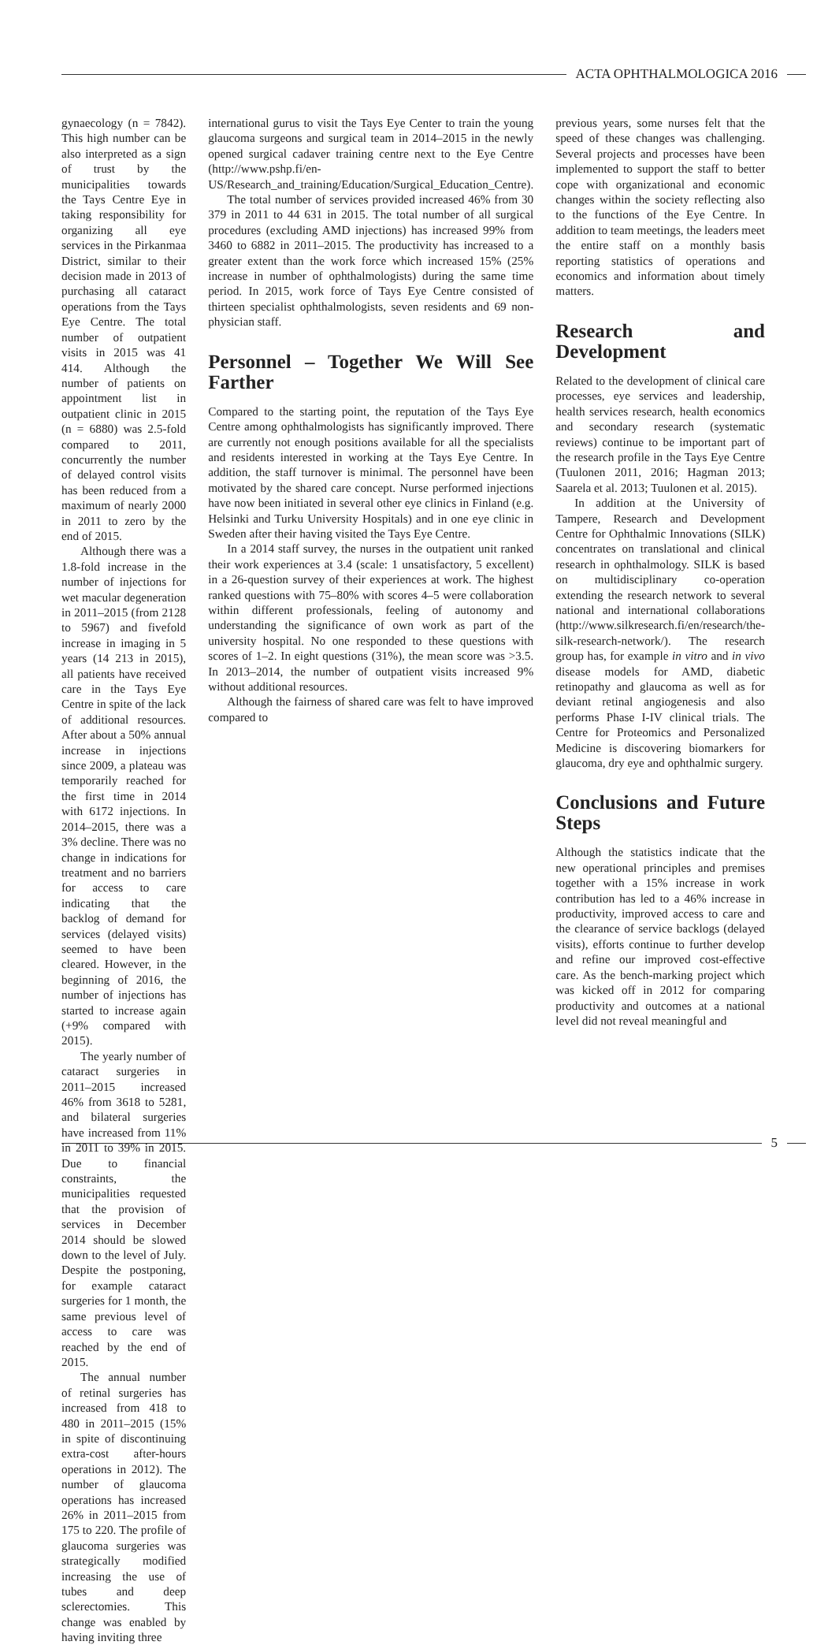ACTA OPHTHALMOLOGICA 2016
gynaecology (n = 7842). This high number can be also interpreted as a sign of trust by the municipalities towards the Tays Centre Eye in taking responsibility for organizing all eye services in the Pirkanmaa District, similar to their decision made in 2013 of purchasing all cataract operations from the Tays Eye Centre. The total number of outpatient visits in 2015 was 41 414. Although the number of patients on appointment list in outpatient clinic in 2015 (n = 6880) was 2.5-fold compared to 2011, concurrently the number of delayed control visits has been reduced from a maximum of nearly 2000 in 2011 to zero by the end of 2015.
Although there was a 1.8-fold increase in the number of injections for wet macular degeneration in 2011–2015 (from 2128 to 5967) and fivefold increase in imaging in 5 years (14 213 in 2015), all patients have received care in the Tays Eye Centre in spite of the lack of additional resources. After about a 50% annual increase in injections since 2009, a plateau was temporarily reached for the first time in 2014 with 6172 injections. In 2014–2015, there was a 3% decline. There was no change in indications for treatment and no barriers for access to care indicating that the backlog of demand for services (delayed visits) seemed to have been cleared. However, in the beginning of 2016, the number of injections has started to increase again (+9% compared with 2015).
The yearly number of cataract surgeries in 2011–2015 increased 46% from 3618 to 5281, and bilateral surgeries have increased from 11% in 2011 to 39% in 2015. Due to financial constraints, the municipalities requested that the provision of services in December 2014 should be slowed down to the level of July. Despite the postponing, for example cataract surgeries for 1 month, the same previous level of access to care was reached by the end of 2015.
The annual number of retinal surgeries has increased from 418 to 480 in 2011–2015 (15% in spite of discontinuing extra-cost after-hours operations in 2012). The number of glaucoma operations has increased 26% in 2011–2015 from 175 to 220. The profile of glaucoma surgeries was strategically modified increasing the use of tubes and deep sclerectomies. This change was enabled by having inviting three
international gurus to visit the Tays Eye Center to train the young glaucoma surgeons and surgical team in 2014–2015 in the newly opened surgical cadaver training centre next to the Eye Centre (http://www.pshp.fi/en-US/Research_and_training/Education/Surgical_Education_Centre).
The total number of services provided increased 46% from 30 379 in 2011 to 44 631 in 2015. The total number of all surgical procedures (excluding AMD injections) has increased 99% from 3460 to 6882 in 2011–2015. The productivity has increased to a greater extent than the work force which increased 15% (25% increase in number of ophthalmologists) during the same time period. In 2015, work force of Tays Eye Centre consisted of thirteen specialist ophthalmologists, seven residents and 69 non-physician staff.
Personnel – Together We Will See Farther
Compared to the starting point, the reputation of the Tays Eye Centre among ophthalmologists has significantly improved. There are currently not enough positions available for all the specialists and residents interested in working at the Tays Eye Centre. In addition, the staff turnover is minimal. The personnel have been motivated by the shared care concept. Nurse performed injections have now been initiated in several other eye clinics in Finland (e.g. Helsinki and Turku University Hospitals) and in one eye clinic in Sweden after their having visited the Tays Eye Centre.
In a 2014 staff survey, the nurses in the outpatient unit ranked their work experiences at 3.4 (scale: 1 unsatisfactory, 5 excellent) in a 26-question survey of their experiences at work. The highest ranked questions with 75–80% with scores 4–5 were collaboration within different professionals, feeling of autonomy and understanding the significance of own work as part of the university hospital. No one responded to these questions with scores of 1–2. In eight questions (31%), the mean score was >3.5. In 2013–2014, the number of outpatient visits increased 9% without additional resources.
Although the fairness of shared care was felt to have improved compared to
previous years, some nurses felt that the speed of these changes was challenging. Several projects and processes have been implemented to support the staff to better cope with organizational and economic changes within the society reflecting also to the functions of the Eye Centre. In addition to team meetings, the leaders meet the entire staff on a monthly basis reporting statistics of operations and economics and information about timely matters.
Research and Development
Related to the development of clinical care processes, eye services and leadership, health services research, health economics and secondary research (systematic reviews) continue to be important part of the research profile in the Tays Eye Centre (Tuulonen 2011, 2016; Hagman 2013; Saarela et al. 2013; Tuulonen et al. 2015).
In addition at the University of Tampere, Research and Development Centre for Ophthalmic Innovations (SILK) concentrates on translational and clinical research in ophthalmology. SILK is based on multidisciplinary co-operation extending the research network to several national and international collaborations (http://www.silkresearch.fi/en/research/the-silk-research-network/). The research group has, for example in vitro and in vivo disease models for AMD, diabetic retinopathy and glaucoma as well as for deviant retinal angiogenesis and also performs Phase I-IV clinical trials. The Centre for Proteomics and Personalized Medicine is discovering biomarkers for glaucoma, dry eye and ophthalmic surgery.
Conclusions and Future Steps
Although the statistics indicate that the new operational principles and premises together with a 15% increase in work contribution has led to a 46% increase in productivity, improved access to care and the clearance of service backlogs (delayed visits), efforts continue to further develop and refine our improved cost-effective care. As the bench-marking project which was kicked off in 2012 for comparing productivity and outcomes at a national level did not reveal meaningful and
5